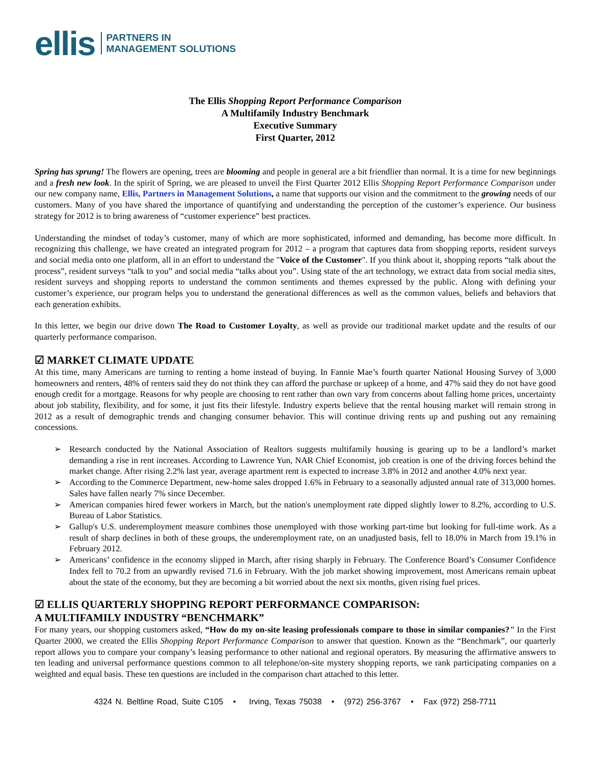ellis PARTNERS IN
MANAGEMENT SOLUTIONS
The Ellis Shopping Report Performance Comparison
A Multifamily Industry Benchmark
Executive Summary
First Quarter, 2012
Spring has sprung! The flowers are opening, trees are blooming and people in general are a bit friendlier than normal. It is a time for new beginnings and a fresh new look. In the spirit of Spring, we are pleased to unveil the First Quarter 2012 Ellis Shopping Report Performance Comparison under our new company name, Ellis, Partners in Management Solutions, a name that supports our vision and the commitment to the growing needs of our customers. Many of you have shared the importance of quantifying and understanding the perception of the customer’s experience. Our business strategy for 2012 is to bring awareness of “customer experience” best practices.
Understanding the mindset of today’s customer, many of which are more sophisticated, informed and demanding, has become more difficult. In recognizing this challenge, we have created an integrated program for 2012 – a program that captures data from shopping reports, resident surveys and social media onto one platform, all in an effort to understand the "Voice of the Customer". If you think about it, shopping reports “talk about the process”, resident surveys “talk to you” and social media “talks about you”. Using state of the art technology, we extract data from social media sites, resident surveys and shopping reports to understand the common sentiments and themes expressed by the public. Along with defining your customer’s experience, our program helps you to understand the generational differences as well as the common values, beliefs and behaviors that each generation exhibits.
In this letter, we begin our drive down The Road to Customer Loyalty, as well as provide our traditional market update and the results of our quarterly performance comparison.
☑ MARKET CLIMATE UPDATE
At this time, many Americans are turning to renting a home instead of buying. In Fannie Mae’s fourth quarter National Housing Survey of 3,000 homeowners and renters, 48% of renters said they do not think they can afford the purchase or upkeep of a home, and 47% said they do not have good enough credit for a mortgage. Reasons for why people are choosing to rent rather than own vary from concerns about falling home prices, uncertainty about job stability, flexibility, and for some, it just fits their lifestyle. Industry experts believe that the rental housing market will remain strong in 2012 as a result of demographic trends and changing consumer behavior. This will continue driving rents up and pushing out any remaining concessions.
➢ Research conducted by the National Association of Realtors suggests multifamily housing is gearing up to be a landlord’s market demanding a rise in rent increases. According to Lawrence Yun, NAR Chief Economist, job creation is one of the driving forces behind the market change. After rising 2.2% last year, average apartment rent is expected to increase 3.8% in 2012 and another 4.0% next year.
➢ According to the Commerce Department, new-home sales dropped 1.6% in February to a seasonally adjusted annual rate of 313,000 homes. Sales have fallen nearly 7% since December.
➢ American companies hired fewer workers in March, but the nation's unemployment rate dipped slightly lower to 8.2%, according to U.S. Bureau of Labor Statistics.
➢ Gallup's U.S. underemployment measure combines those unemployed with those working part-time but looking for full-time work. As a result of sharp declines in both of these groups, the underemployment rate, on an unadjusted basis, fell to 18.0% in March from 19.1% in February 2012.
➢ Americans’ confidence in the economy slipped in March, after rising sharply in February. The Conference Board’s Consumer Confidence Index fell to 70.2 from an upwardly revised 71.6 in February. With the job market showing improvement, most Americans remain upbeat about the state of the economy, but they are becoming a bit worried about the next six months, given rising fuel prices.
☑ ELLIS QUARTERLY SHOPPING REPORT PERFORMANCE COMPARISON:
A MULTIFAMILY INDUSTRY “BENCHMARK”
For many years, our shopping customers asked, “How do my on-site leasing professionals compare to those in similar companies?” In the First Quarter 2000, we created the Ellis Shopping Report Performance Comparison to answer that question. Known as the “Benchmark”, our quarterly report allows you to compare your company’s leasing performance to other national and regional operators. By measuring the affirmative answers to ten leading and universal performance questions common to all telephone/on-site mystery shopping reports, we rank participating companies on a weighted and equal basis. These ten questions are included in the comparison chart attached to this letter.
4324 N. Beltline Road, Suite C105 • Irving, Texas 75038 • (972) 256-3767 • Fax (972) 258-7711